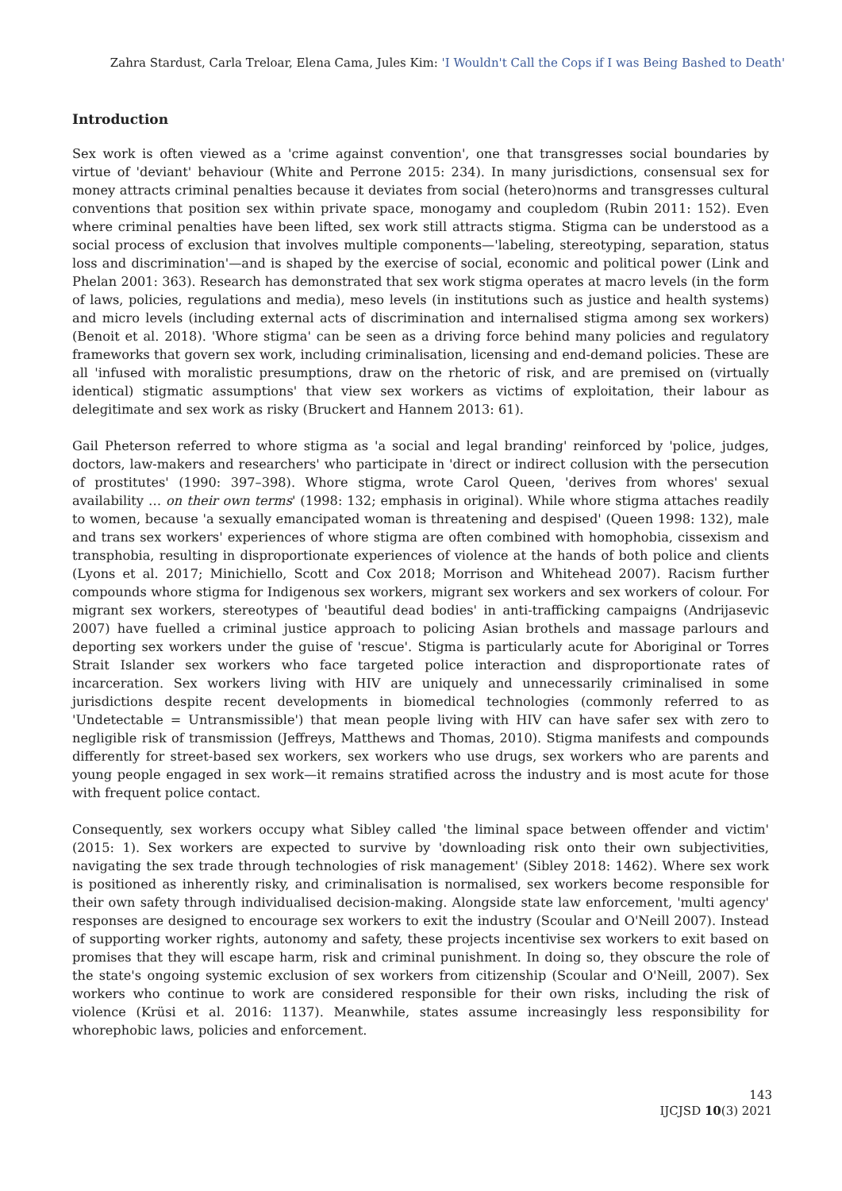Zahra Stardust, Carla Treloar, Elena Cama, Jules Kim: 'I Wouldn't Call the Cops if I was Being Bashed to Death'
Introduction
Sex work is often viewed as a 'crime against convention', one that transgresses social boundaries by virtue of 'deviant' behaviour (White and Perrone 2015: 234). In many jurisdictions, consensual sex for money attracts criminal penalties because it deviates from social (hetero)norms and transgresses cultural conventions that position sex within private space, monogamy and coupledom (Rubin 2011: 152). Even where criminal penalties have been lifted, sex work still attracts stigma. Stigma can be understood as a social process of exclusion that involves multiple components—'labeling, stereotyping, separation, status loss and discrimination'—and is shaped by the exercise of social, economic and political power (Link and Phelan 2001: 363). Research has demonstrated that sex work stigma operates at macro levels (in the form of laws, policies, regulations and media), meso levels (in institutions such as justice and health systems) and micro levels (including external acts of discrimination and internalised stigma among sex workers) (Benoit et al. 2018). 'Whore stigma' can be seen as a driving force behind many policies and regulatory frameworks that govern sex work, including criminalisation, licensing and end-demand policies. These are all 'infused with moralistic presumptions, draw on the rhetoric of risk, and are premised on (virtually identical) stigmatic assumptions' that view sex workers as victims of exploitation, their labour as delegitimate and sex work as risky (Bruckert and Hannem 2013: 61).
Gail Pheterson referred to whore stigma as 'a social and legal branding' reinforced by 'police, judges, doctors, law-makers and researchers' who participate in 'direct or indirect collusion with the persecution of prostitutes' (1990: 397–398). Whore stigma, wrote Carol Queen, 'derives from whores' sexual availability … on their own terms' (1998: 132; emphasis in original). While whore stigma attaches readily to women, because 'a sexually emancipated woman is threatening and despised' (Queen 1998: 132), male and trans sex workers' experiences of whore stigma are often combined with homophobia, cissexism and transphobia, resulting in disproportionate experiences of violence at the hands of both police and clients (Lyons et al. 2017; Minichiello, Scott and Cox 2018; Morrison and Whitehead 2007). Racism further compounds whore stigma for Indigenous sex workers, migrant sex workers and sex workers of colour. For migrant sex workers, stereotypes of 'beautiful dead bodies' in anti-trafficking campaigns (Andrijasevic 2007) have fuelled a criminal justice approach to policing Asian brothels and massage parlours and deporting sex workers under the guise of 'rescue'. Stigma is particularly acute for Aboriginal or Torres Strait Islander sex workers who face targeted police interaction and disproportionate rates of incarceration. Sex workers living with HIV are uniquely and unnecessarily criminalised in some jurisdictions despite recent developments in biomedical technologies (commonly referred to as 'Undetectable = Untransmissible') that mean people living with HIV can have safer sex with zero to negligible risk of transmission (Jeffreys, Matthews and Thomas, 2010). Stigma manifests and compounds differently for street-based sex workers, sex workers who use drugs, sex workers who are parents and young people engaged in sex work—it remains stratified across the industry and is most acute for those with frequent police contact.
Consequently, sex workers occupy what Sibley called 'the liminal space between offender and victim' (2015: 1). Sex workers are expected to survive by 'downloading risk onto their own subjectivities, navigating the sex trade through technologies of risk management' (Sibley 2018: 1462). Where sex work is positioned as inherently risky, and criminalisation is normalised, sex workers become responsible for their own safety through individualised decision-making. Alongside state law enforcement, 'multi agency' responses are designed to encourage sex workers to exit the industry (Scoular and O'Neill 2007). Instead of supporting worker rights, autonomy and safety, these projects incentivise sex workers to exit based on promises that they will escape harm, risk and criminal punishment. In doing so, they obscure the role of the state's ongoing systemic exclusion of sex workers from citizenship (Scoular and O'Neill, 2007). Sex workers who continue to work are considered responsible for their own risks, including the risk of violence (Krüsi et al. 2016: 1137). Meanwhile, states assume increasingly less responsibility for whorephobic laws, policies and enforcement.
143
IJCJSD 10(3) 2021